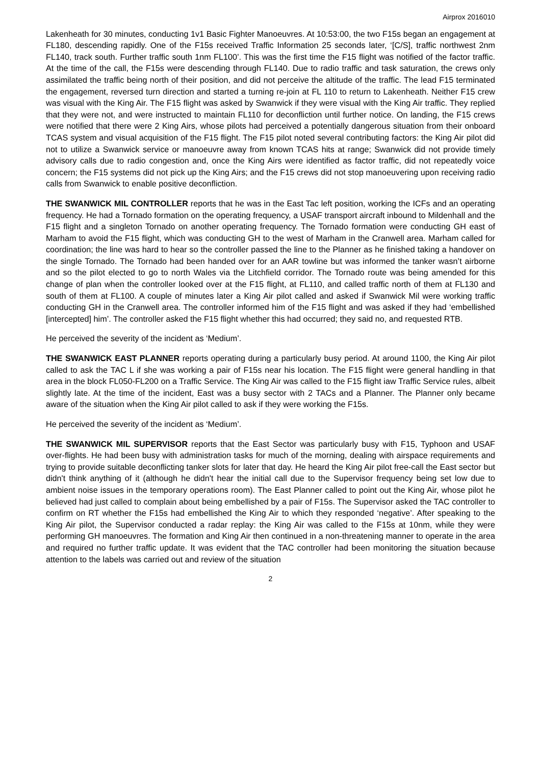Airprox 2016010
Lakenheath for 30 minutes, conducting 1v1 Basic Fighter Manoeuvres. At 10:53:00, the two F15s began an engagement at FL180, descending rapidly. One of the F15s received Traffic Information 25 seconds later, ‘[C/S], traffic northwest 2nm FL140, track south. Further traffic south 1nm FL100’. This was the first time the F15 flight was notified of the factor traffic. At the time of the call, the F15s were descending through FL140. Due to radio traffic and task saturation, the crews only assimilated the traffic being north of their position, and did not perceive the altitude of the traffic. The lead F15 terminated the engagement, reversed turn direction and started a turning re-join at FL 110 to return to Lakenheath. Neither F15 crew was visual with the King Air. The F15 flight was asked by Swanwick if they were visual with the King Air traffic. They replied that they were not, and were instructed to maintain FL110 for deconfliction until further notice. On landing, the F15 crews were notified that there were 2 King Airs, whose pilots had perceived a potentially dangerous situation from their onboard TCAS system and visual acquisition of the F15 flight. The F15 pilot noted several contributing factors: the King Air pilot did not to utilize a Swanwick service or manoeuvre away from known TCAS hits at range; Swanwick did not provide timely advisory calls due to radio congestion and, once the King Airs were identified as factor traffic, did not repeatedly voice concern; the F15 systems did not pick up the King Airs; and the F15 crews did not stop manoeuvering upon receiving radio calls from Swanwick to enable positive deconfliction.
THE SWANWICK MIL CONTROLLER reports that he was in the East Tac left position, working the ICFs and an operating frequency. He had a Tornado formation on the operating frequency, a USAF transport aircraft inbound to Mildenhall and the F15 flight and a singleton Tornado on another operating frequency. The Tornado formation were conducting GH east of Marham to avoid the F15 flight, which was conducting GH to the west of Marham in the Cranwell area. Marham called for coordination; the line was hard to hear so the controller passed the line to the Planner as he finished taking a handover on the single Tornado. The Tornado had been handed over for an AAR towline but was informed the tanker wasn’t airborne and so the pilot elected to go to north Wales via the Litchfield corridor. The Tornado route was being amended for this change of plan when the controller looked over at the F15 flight, at FL110, and called traffic north of them at FL130 and south of them at FL100. A couple of minutes later a King Air pilot called and asked if Swanwick Mil were working traffic conducting GH in the Cranwell area. The controller informed him of the F15 flight and was asked if they had ‘embellished [intercepted] him’. The controller asked the F15 flight whether this had occurred; they said no, and requested RTB.
He perceived the severity of the incident as ‘Medium’.
THE SWANWICK EAST PLANNER reports operating during a particularly busy period. At around 1100, the King Air pilot called to ask the TAC L if she was working a pair of F15s near his location. The F15 flight were general handling in that area in the block FL050-FL200 on a Traffic Service. The King Air was called to the F15 flight iaw Traffic Service rules, albeit slightly late. At the time of the incident, East was a busy sector with 2 TACs and a Planner. The Planner only became aware of the situation when the King Air pilot called to ask if they were working the F15s.
He perceived the severity of the incident as ‘Medium’.
THE SWANWICK MIL SUPERVISOR reports that the East Sector was particularly busy with F15, Typhoon and USAF over-flights. He had been busy with administration tasks for much of the morning, dealing with airspace requirements and trying to provide suitable deconflicting tanker slots for later that day. He heard the King Air pilot free-call the East sector but didn't think anything of it (although he didn't hear the initial call due to the Supervisor frequency being set low due to ambient noise issues in the temporary operations room). The East Planner called to point out the King Air, whose pilot he believed had just called to complain about being embellished by a pair of F15s. The Supervisor asked the TAC controller to confirm on RT whether the F15s had embellished the King Air to which they responded ‘negative’. After speaking to the King Air pilot, the Supervisor conducted a radar replay: the King Air was called to the F15s at 10nm, while they were performing GH manoeuvres. The formation and King Air then continued in a non-threatening manner to operate in the area and required no further traffic update. It was evident that the TAC controller had been monitoring the situation because attention to the labels was carried out and review of the situation
2